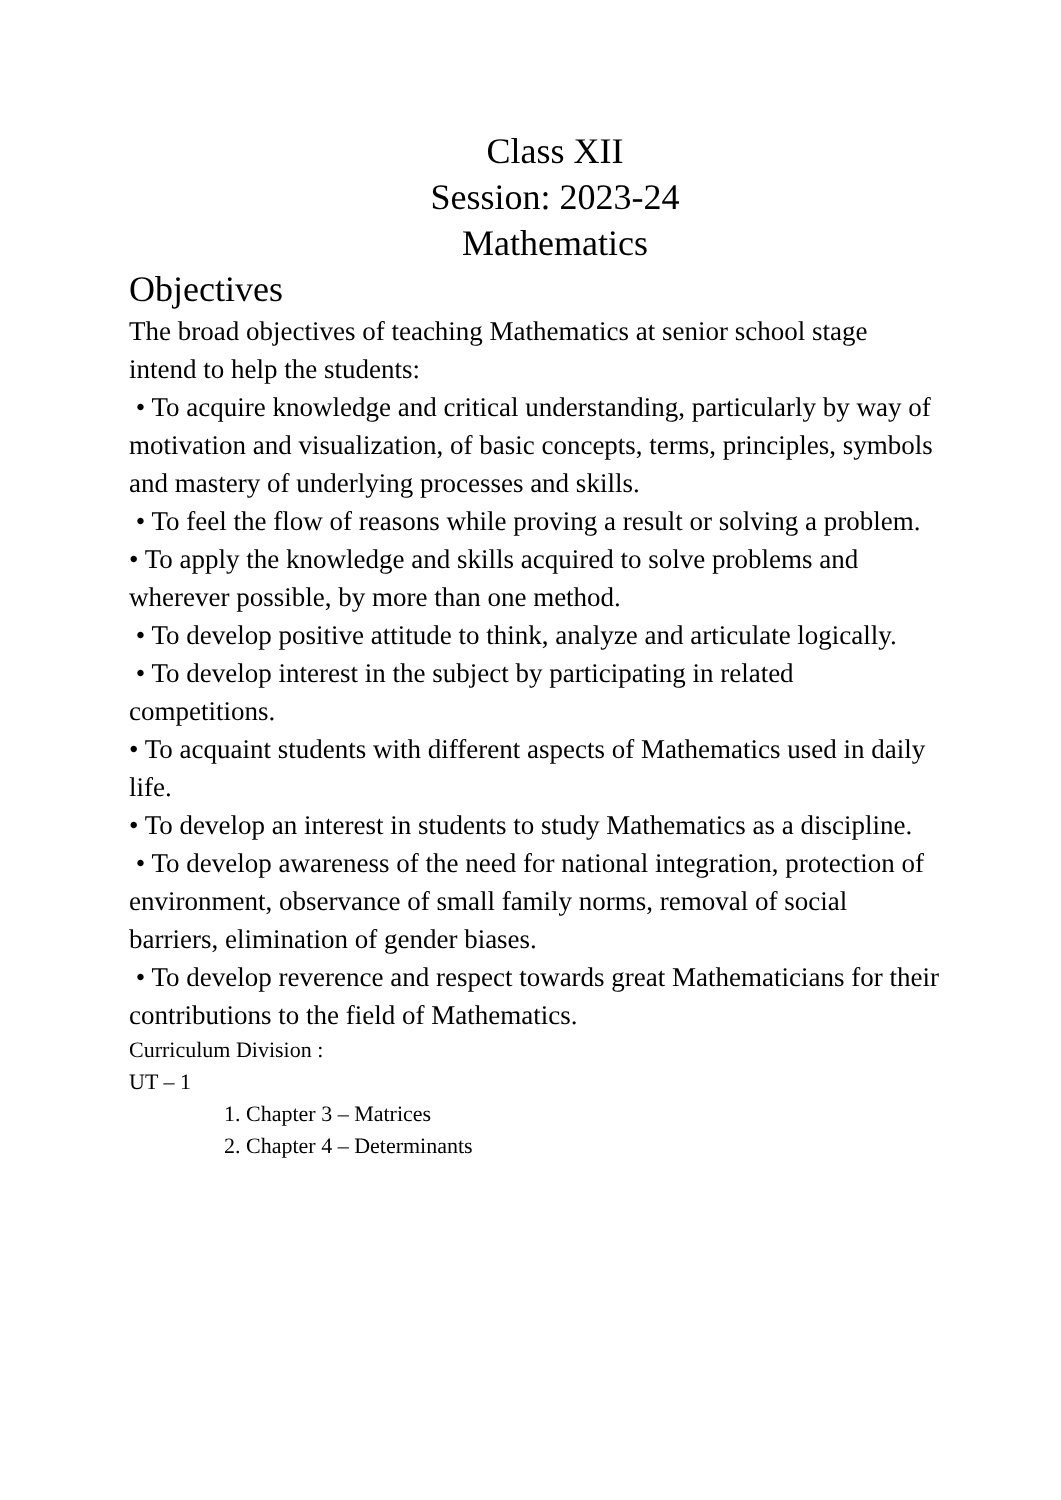Class XII
Session: 2023-24
Mathematics
Objectives
The broad objectives of teaching Mathematics at senior school stage intend to help the students:
• To acquire knowledge and critical understanding, particularly by way of motivation and visualization, of basic concepts, terms, principles, symbols and mastery of underlying processes and skills.
• To feel the flow of reasons while proving a result or solving a problem.
• To apply the knowledge and skills acquired to solve problems and wherever possible, by more than one method.
• To develop positive attitude to think, analyze and articulate logically.
• To develop interest in the subject by participating in related competitions.
• To acquaint students with different aspects of Mathematics used in daily life.
• To develop an interest in students to study Mathematics as a discipline.
• To develop awareness of the need for national integration, protection of environment, observance of small family norms, removal of social barriers, elimination of gender biases.
• To develop reverence and respect towards great Mathematicians for their contributions to the field of Mathematics.
Curriculum Division :
UT – 1
1. Chapter 3 – Matrices
2. Chapter 4 – Determinants